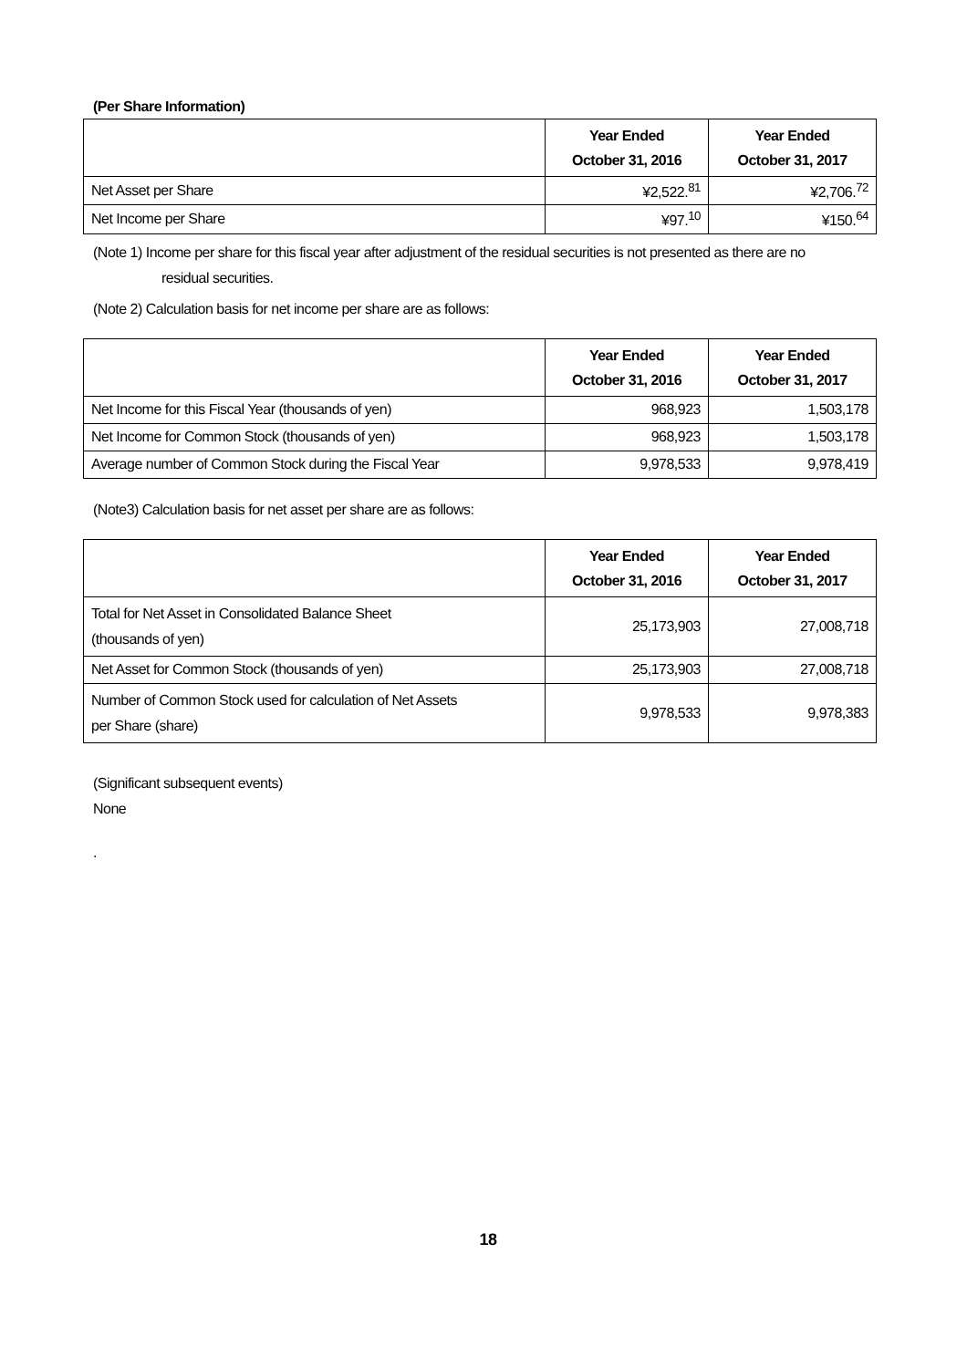(Per Share Information)
| | Year Ended October 31, 2016 | Year Ended October 31, 2017 |
| --- | --- | --- |
| Net Asset per Share | ¥2,522.<sup>81</sup> | ¥2,706.<sup>72</sup> |
| Net Income per Share | ¥97.<sup>10</sup> | ¥150.<sup>64</sup> |
(Note 1) Income per share for this fiscal year after adjustment of the residual securities is not presented as there are no
residual securities.
(Note 2) Calculation basis for net income per share are as follows:
| | Year Ended October 31, 2016 | Year Ended October 31, 2017 |
| --- | --- | --- |
| Net Income for this Fiscal Year (thousands of yen) | 968,923 | 1,503,178 |
| Net Income for Common Stock (thousands of yen) | 968,923 | 1,503,178 |
| Average number of Common Stock during the Fiscal Year | 9,978,533 | 9,978,419 |
(Note3) Calculation basis for net asset per share are as follows:
| | Year Ended October 31, 2016 | Year Ended October 31, 2017 |
| --- | --- | --- |
| Total for Net Asset in Consolidated Balance Sheet (thousands of yen) | 25,173,903 | 27,008,718 |
| Net Asset for Common Stock (thousands of yen) | 25,173,903 | 27,008,718 |
| Number of Common Stock used for calculation of Net Assets per Share (share) | 9,978,533 | 9,978,383 |
(Significant subsequent events)
None
.
18